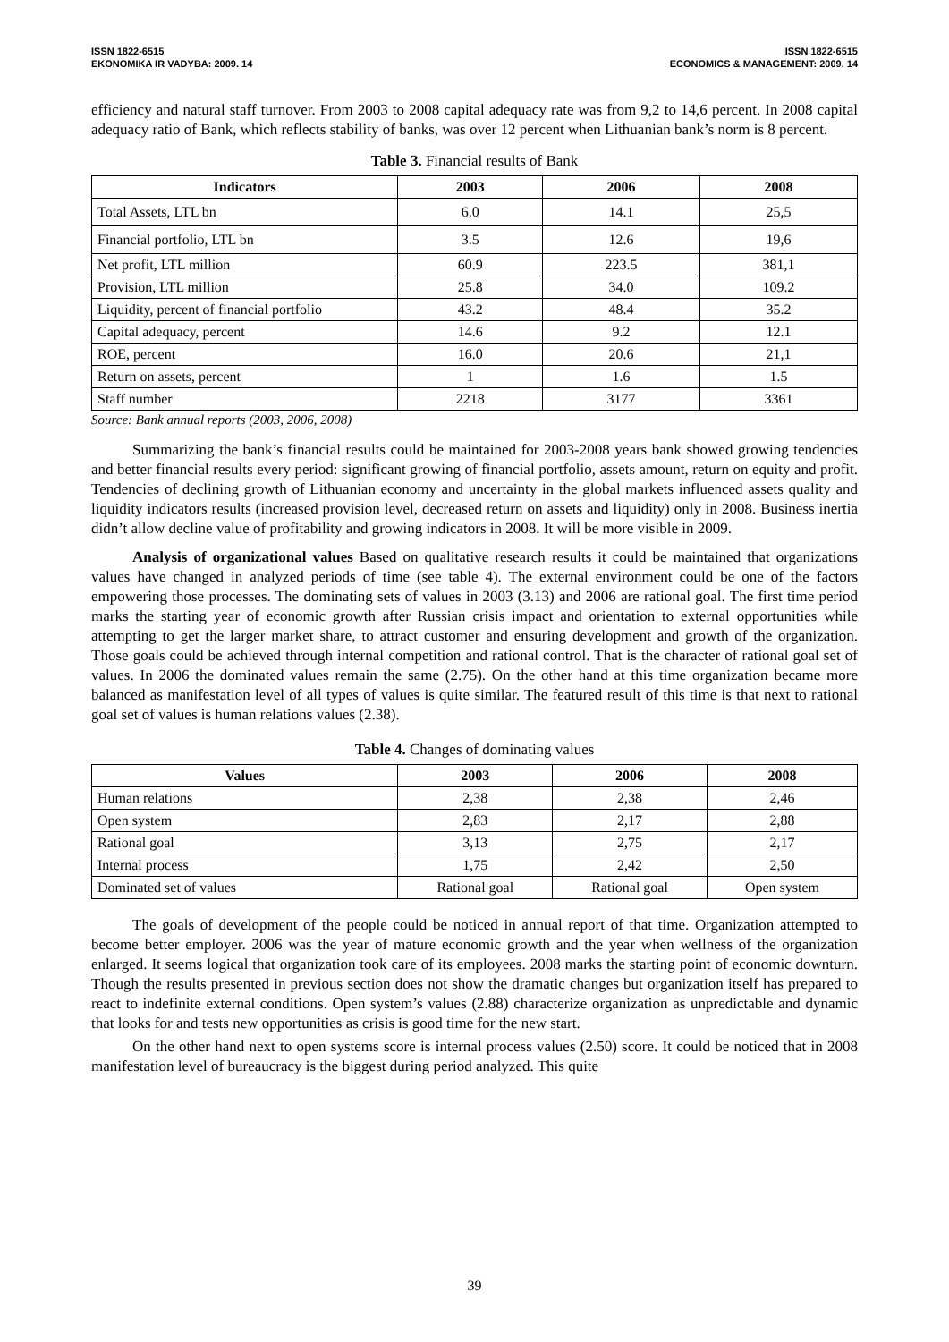ISSN 1822-6515
EKONOMIKA IR VADYBA: 2009. 14
ISSN 1822-6515
ECONOMICS & MANAGEMENT: 2009. 14
efficiency and natural staff turnover. From 2003 to 2008 capital adequacy rate was from 9,2 to 14,6 percent. In 2008 capital adequacy ratio of Bank, which reflects stability of banks, was over 12 percent when Lithuanian bank’s norm is 8 percent.
Table 3. Financial results of Bank
| Indicators | 2003 | 2006 | 2008 |
| --- | --- | --- | --- |
| Total Assets, LTL bn | 6.0 | 14.1 | 25,5 |
| Financial portfolio, LTL bn | 3.5 | 12.6 | 19,6 |
| Net profit, LTL million | 60.9 | 223.5 | 381,1 |
| Provision, LTL million | 25.8 | 34.0 | 109.2 |
| Liquidity, percent of financial portfolio | 43.2 | 48.4 | 35.2 |
| Capital adequacy, percent | 14.6 | 9.2 | 12.1 |
| ROE, percent | 16.0 | 20.6 | 21,1 |
| Return on assets, percent | 1 | 1.6 | 1.5 |
| Staff number | 2218 | 3177 | 3361 |
Source: Bank annual reports (2003, 2006, 2008)
Summarizing the bank’s financial results could be maintained for 2003-2008 years bank showed growing tendencies and better financial results every period: significant growing of financial portfolio, assets amount, return on equity and profit. Tendencies of declining growth of Lithuanian economy and uncertainty in the global markets influenced assets quality and liquidity indicators results (increased provision level, decreased return on assets and liquidity) only in 2008. Business inertia didn’t allow decline value of profitability and growing indicators in 2008. It will be more visible in 2009.
Analysis of organizational values Based on qualitative research results it could be maintained that organizations values have changed in analyzed periods of time (see table 4). The external environment could be one of the factors empowering those processes. The dominating sets of values in 2003 (3.13) and 2006 are rational goal. The first time period marks the starting year of economic growth after Russian crisis impact and orientation to external opportunities while attempting to get the larger market share, to attract customer and ensuring development and growth of the organization. Those goals could be achieved through internal competition and rational control. That is the character of rational goal set of values. In 2006 the dominated values remain the same (2.75). On the other hand at this time organization became more balanced as manifestation level of all types of values is quite similar. The featured result of this time is that next to rational goal set of values is human relations values (2.38).
Table 4. Changes of dominating values
| Values | 2003 | 2006 | 2008 |
| --- | --- | --- | --- |
| Human relations | 2,38 | 2,38 | 2,46 |
| Open system | 2,83 | 2,17 | 2,88 |
| Rational goal | 3,13 | 2,75 | 2,17 |
| Internal process | 1,75 | 2,42 | 2,50 |
| Dominated set of values | Rational goal | Rational goal | Open system |
The goals of development of the people could be noticed in annual report of that time. Organization attempted to become better employer. 2006 was the year of mature economic growth and the year when wellness of the organization enlarged. It seems logical that organization took care of its employees. 2008 marks the starting point of economic downturn. Though the results presented in previous section does not show the dramatic changes but organization itself has prepared to react to indefinite external conditions. Open system’s values (2.88) characterize organization as unpredictable and dynamic that looks for and tests new opportunities as crisis is good time for the new start.
On the other hand next to open systems score is internal process values (2.50) score. It could be noticed that in 2008 manifestation level of bureaucracy is the biggest during period analyzed. This quite
39